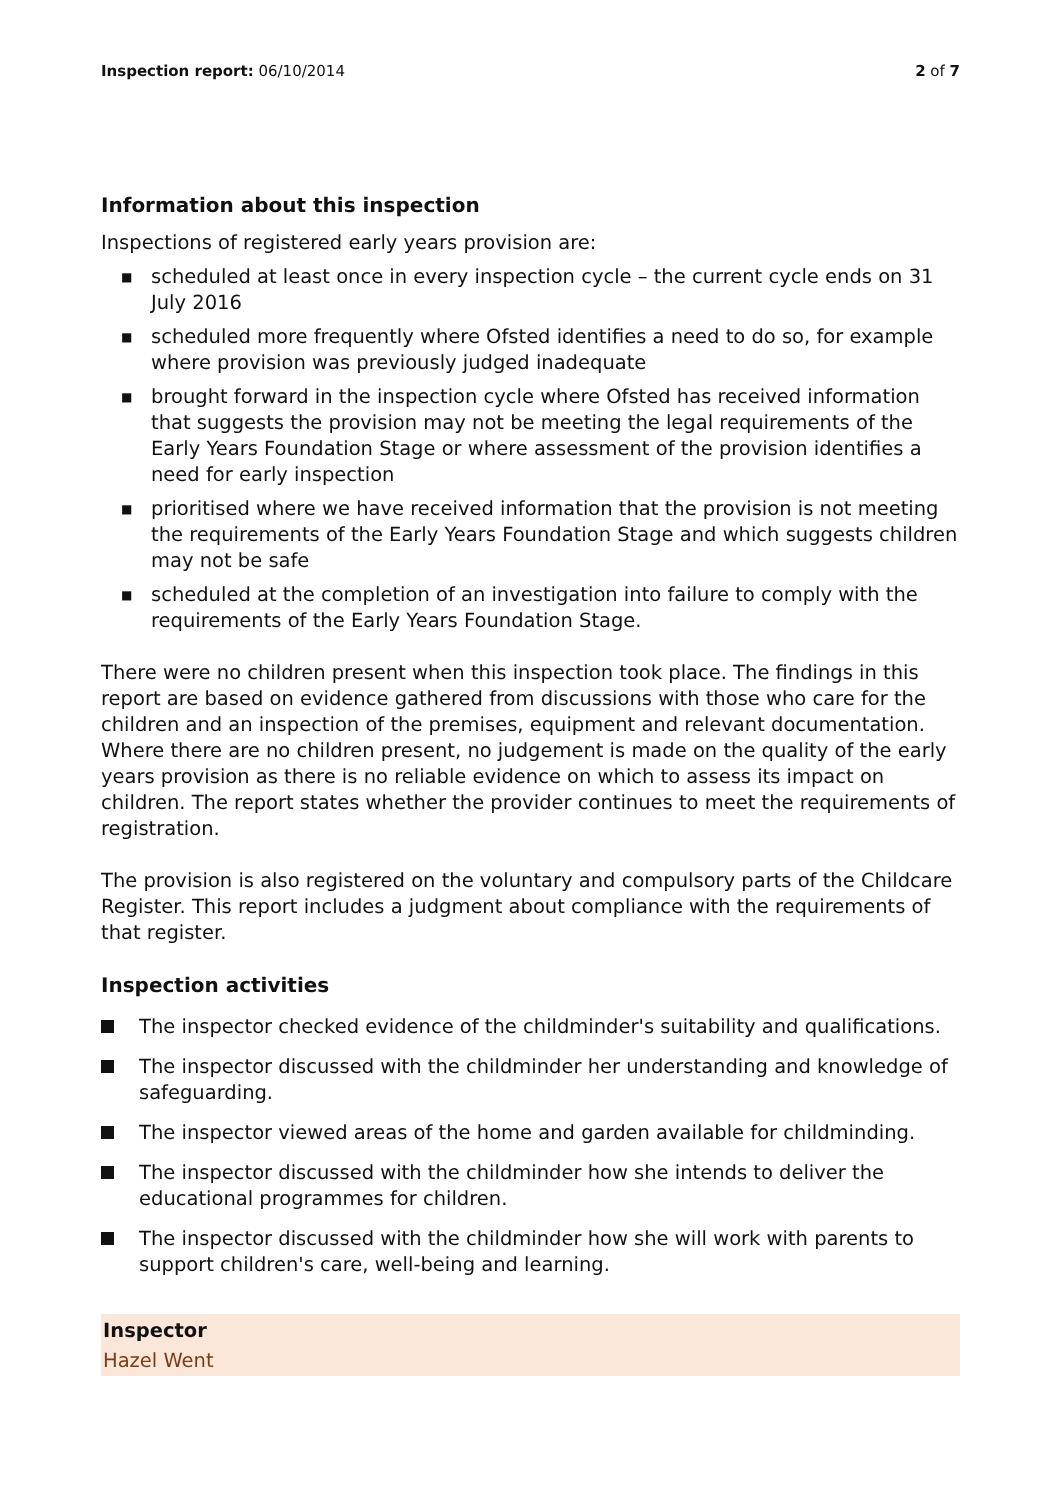Inspection report: 06/10/2014 2 of 7
Information about this inspection
Inspections of registered early years provision are:
■ scheduled at least once in every inspection cycle – the current cycle ends on 31 July 2016
■ scheduled more frequently where Ofsted identifies a need to do so, for example where provision was previously judged inadequate
■ brought forward in the inspection cycle where Ofsted has received information that suggests the provision may not be meeting the legal requirements of the Early Years Foundation Stage or where assessment of the provision identifies a need for early inspection
■ prioritised where we have received information that the provision is not meeting the requirements of the Early Years Foundation Stage and which suggests children may not be safe
■ scheduled at the completion of an investigation into failure to comply with the requirements of the Early Years Foundation Stage.
There were no children present when this inspection took place. The findings in this report are based on evidence gathered from discussions with those who care for the children and an inspection of the premises, equipment and relevant documentation. Where there are no children present, no judgement is made on the quality of the early years provision as there is no reliable evidence on which to assess its impact on children. The report states whether the provider continues to meet the requirements of registration.
The provision is also registered on the voluntary and compulsory parts of the Childcare Register. This report includes a judgment about compliance with the requirements of that register.
Inspection activities
The inspector checked evidence of the childminder's suitability and qualifications.
The inspector discussed with the childminder her understanding and knowledge of safeguarding.
The inspector viewed areas of the home and garden available for childminding.
The inspector discussed with the childminder how she intends to deliver the educational programmes for children.
The inspector discussed with the childminder how she will work with parents to support children's care, well-being and learning.
Inspector
Hazel Went